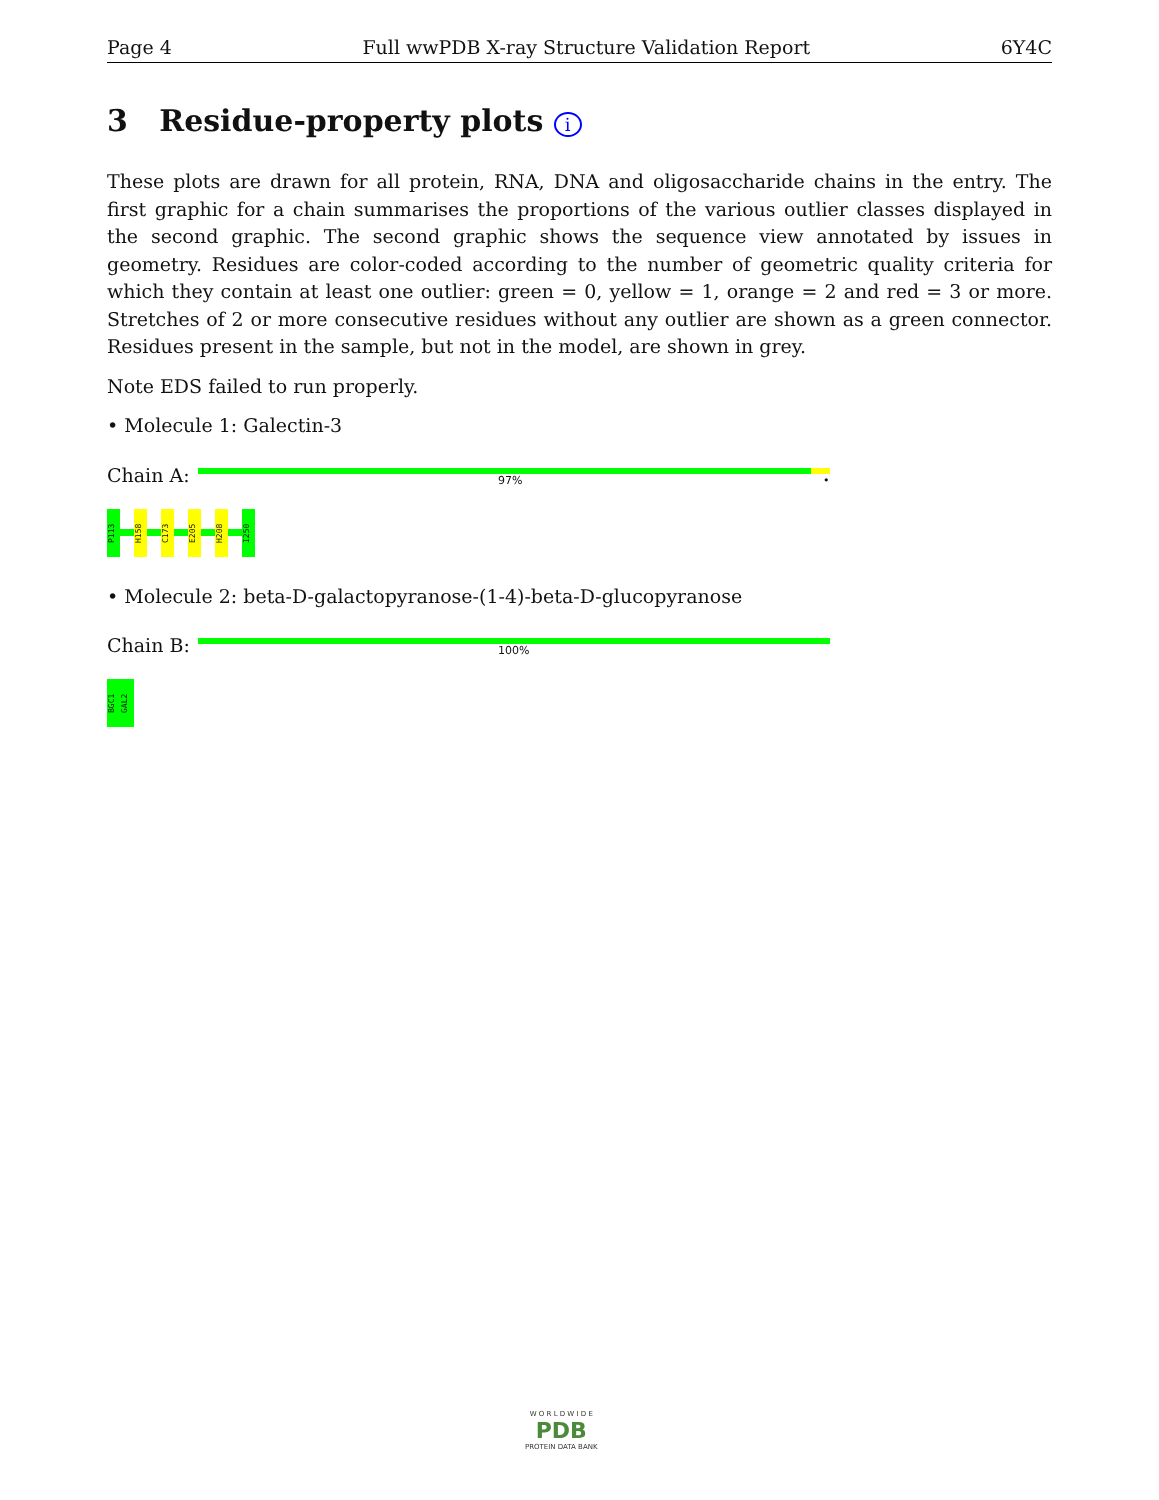Page 4 Full wwPDB X-ray Structure Validation Report 6Y4C
3 Residue-property plots i
These plots are drawn for all protein, RNA, DNA and oligosaccharide chains in the entry. The first graphic for a chain summarises the proportions of the various outlier classes displayed in the second graphic. The second graphic shows the sequence view annotated by issues in geometry. Residues are color-coded according to the number of geometric quality criteria for which they contain at least one outlier: green = 0, yellow = 1, orange = 2 and red = 3 or more. Stretches of 2 or more consecutive residues without any outlier are shown as a green connector. Residues present in the sample, but not in the model, are shown in grey.
Note EDS failed to run properly.
• Molecule 1: Galectin-3
Chain A:
97% •
P113
H158
C173
E205
H208
I250
• Molecule 2: beta-D-galactopyranose-(1-4)-beta-D-glucopyranose
Chain B:
100%
BGC1
GAL2
W O R L D W I D E
PDB
PROTEIN DATA BANK